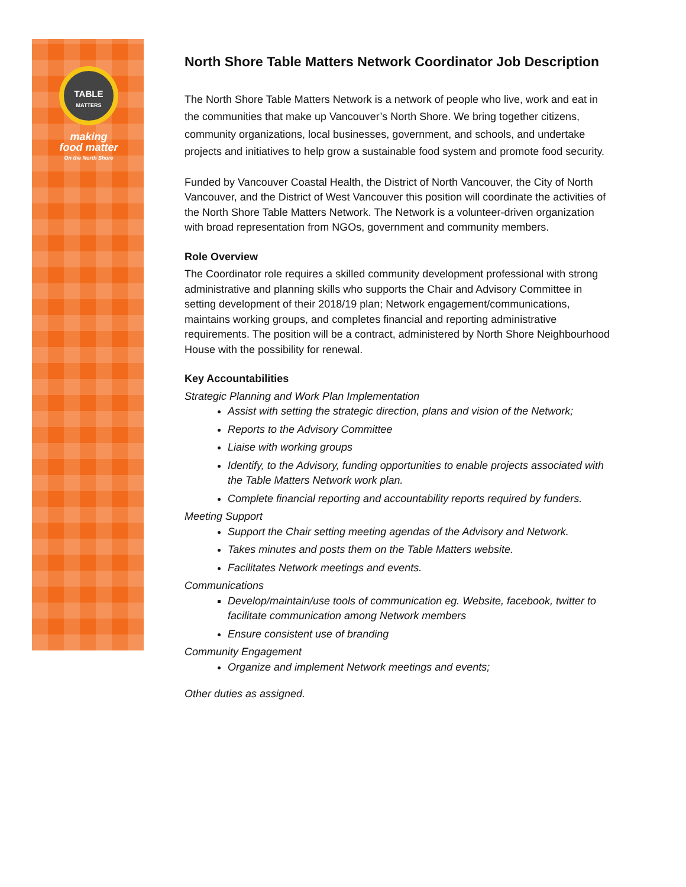TABLE
MATTERS
making
food matter
On the North Shore
North Shore Table Matters Network Coordinator Job Description
The North Shore Table Matters Network is a network of people who live, work and eat in the communities that make up Vancouver’s North Shore. We bring together citizens, community organizations, local businesses, government, and schools, and undertake projects and initiatives to help grow a sustainable food system and promote food security.
Funded by Vancouver Coastal Health, the District of North Vancouver, the City of North Vancouver, and the District of West Vancouver this position will coordinate the activities of the North Shore Table Matters Network. The Network is a volunteer-driven organization with broad representation from NGOs, government and community members.
Role Overview
The Coordinator role requires a skilled community development professional with strong administrative and planning skills who supports the Chair and Advisory Committee in setting development of their 2018/19 plan; Network engagement/communications, maintains working groups, and completes financial and reporting administrative requirements. The position will be a contract, administered by North Shore Neighbourhood House with the possibility for renewal.
Key Accountabilities
Strategic Planning and Work Plan Implementation
Assist with setting the strategic direction, plans and vision of the Network;
Reports to the Advisory Committee
Liaise with working groups
Identify, to the Advisory, funding opportunities to enable projects associated with the Table Matters Network work plan.
Complete financial reporting and accountability reports required by funders.
Meeting Support
Support the Chair setting meeting agendas of the Advisory and Network.
Takes minutes and posts them on the Table Matters website.
Facilitates Network meetings and events.
Communications
Develop/maintain/use tools of communication eg. Website, facebook, twitter to facilitate communication among Network members
Ensure consistent use of branding
Community Engagement
Organize and implement Network meetings and events;
Other duties as assigned.